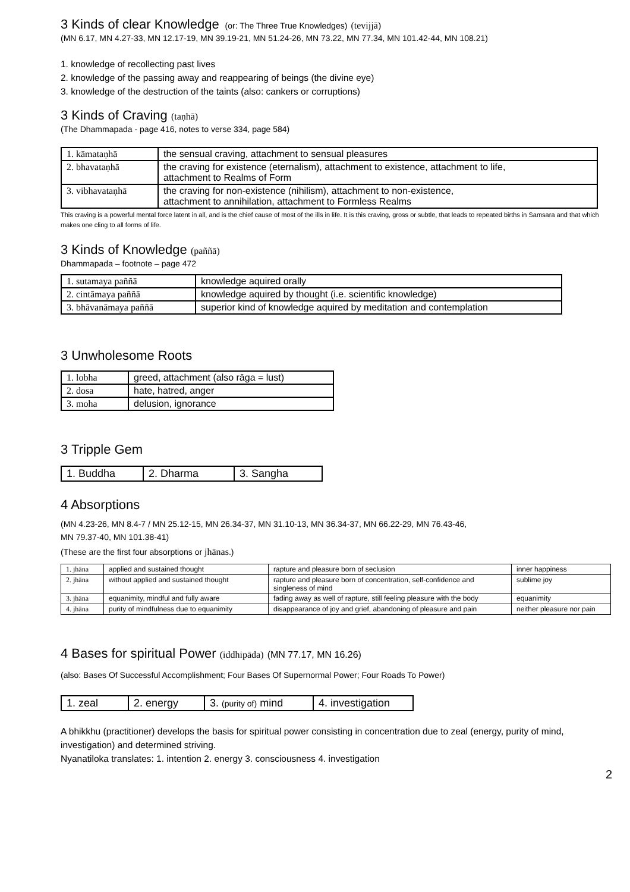3 Kinds of clear Knowledge (or: The Three True Knowledges) (tevijjā)
(MN 6.17, MN 4.27-33, MN 12.17-19, MN 39.19-21, MN 51.24-26, MN 73.22, MN 77.34, MN 101.42-44, MN 108.21)
1. knowledge of recollecting past lives
2. knowledge of the passing away and reappearing of beings (the divine eye)
3. knowledge of the destruction of the taints (also: cankers or corruptions)
3 Kinds of Craving (taṇhā)
(The Dhammapada - page 416, notes to verse 334, page 584)
| 1. kāmataṇhā | the sensual craving, attachment to sensual pleasures |
| 2. bhavataṇhā | the craving for existence (eternalism), attachment to existence, attachment to life, attachment to Realms of Form |
| 3. vibhavataṇhā | the craving for non-existence (nihilism), attachment to non-existence, attachment to annihilation, attachment to Formless Realms |
This craving is a powerful mental force latent in all, and is the chief cause of most of the ills in life. It is this craving, gross or subtle, that leads to repeated births in Samsara and that which makes one cling to all forms of life.
3 Kinds of Knowledge (paññā)
Dhammapada – footnote – page 472
| 1. sutamaya paññā | knowledge aquired orally |
| 2. cintāmaya paññā | knowledge aquired by thought (i.e. scientific knowledge) |
| 3. bhāvanāmaya paññā | superior kind of knowledge aquired by meditation and contemplation |
3 Unwholesome Roots
| 1. lobha | greed, attachment (also rāga = lust) |
| 2. dosa | hate, hatred, anger |
| 3. moha | delusion, ignorance |
3 Tripple Gem
| 1. Buddha | 2. Dharma | 3. Sangha |
4 Absorptions
(MN 4.23-26, MN 8.4-7 / MN 25.12-15, MN 26.34-37, MN 31.10-13, MN 36.34-37, MN 66.22-29, MN 76.43-46,
MN 79.37-40, MN 101.38-41)
(These are the first four absorptions or jhānas.)
| 1. jhāna | applied and sustained thought | rapture and pleasure born of seclusion | inner happiness |
| 2. jhāna | without applied and sustained thought | rapture and pleasure born of concentration, self-confidence and singleness of mind | sublime joy |
| 3. jhāna | equanimity, mindful and fully aware | fading away as well of rapture, still feeling pleasure with the body | equanimity |
| 4. jhāna | purity of mindfulness due to equanimity | disappearance of joy and grief, abandoning of pleasure and pain | neither pleasure nor pain |
4 Bases for spiritual Power (iddhipāda) (MN 77.17, MN 16.26)
(also: Bases Of Successful Accomplishment; Four Bases Of Supernormal Power; Four Roads To Power)
| 1. zeal | 2. energy | 3. (purity of) mind | 4. investigation |
A bhikkhu (practitioner) develops the basis for spiritual power consisting in concentration due to zeal (energy, purity of mind, investigation) and determined striving.
Nyanatiloka translates: 1. intention 2. energy 3. consciousness 4. investigation
2